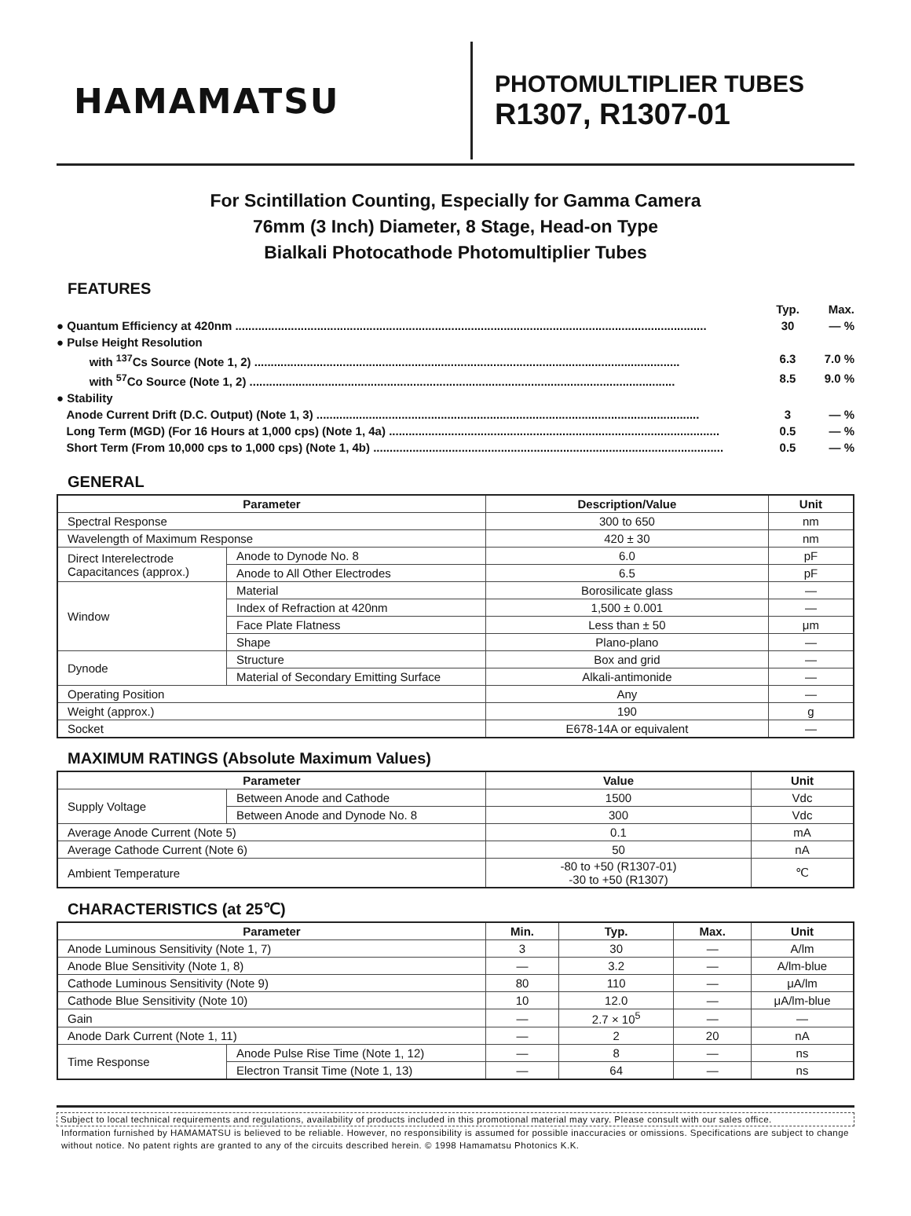HAMAMATSU
PHOTOMULTIPLIER TUBES
R1307, R1307-01
For Scintillation Counting, Especially for Gamma Camera
76mm (3 Inch) Diameter, 8 Stage, Head-on Type
Bialkali Photocathode Photomultiplier Tubes
FEATURES
Typ. Max.
● Quantum Efficiency at 420nm ................................................................................................................................................ 30 — %
● Pulse Height Resolution
with <sup>137</sup>Cs Source (Note 1, 2) .................................................................................................................................. 6.3 7.0 %
with <sup>57</sup>Co Source (Note 1, 2) .................................................................................................................................. 8.5 9.0 %
● Stability
Anode Current Drift (D.C. Output) (Note 1, 3) ..................................................................................................................... 3 — %
Long Term (MGD) (For 16 Hours at 1,000 cps) (Note 1, 4a) ..................................................................................................... 0.5 — %
Short Term (From 10,000 cps to 1,000 cps) (Note 1, 4b) ........................................................................................................... 0.5 — %
GENERAL
| Parameter | | Description/Value | Unit |
| --- | --- | --- | --- |
| Spectral Response | | 300 to 650 | nm |
| Wavelength of Maximum Response | | 420 ± 30 | nm |
| Direct Interelectrode Capacitances (approx.) | Anode to Dynode No. 8 | 6.0 | pF |
| | Anode to All Other Electrodes | 6.5 | pF |
| Window | Material | Borosilicate glass | — |
| | Index of Refraction at 420nm | 1,500 ± 0.001 | — |
| | Face Plate Flatness | Less than ± 50 | μm |
| | Shape | Plano-plano | — |
| Dynode | Structure | Box and grid | — |
| | Material of Secondary Emitting Surface | Alkali-antimonide | — |
| Operating Position | | Any | — |
| Weight (approx.) | | 190 | g |
| Socket | | E678-14A or equivalent | — |
MAXIMUM RATINGS (Absolute Maximum Values)
| Parameter | | Value | Unit |
| --- | --- | --- | --- |
| Supply Voltage | Between Anode and Cathode | 1500 | Vdc |
| | Between Anode and Dynode No. 8 | 300 | Vdc |
| Average Anode Current (Note 5) | | 0.1 | mA |
| Average Cathode Current (Note 6) | | 50 | nA |
| Ambient Temperature | | -80 to +50 (R1307-01) -30 to +50 (R1307) | ℃ |
CHARACTERISTICS (at 25℃)
| Parameter | | Min. | Typ. | Max. | Unit |
| --- | --- | --- | --- | --- | --- |
| Anode Luminous Sensitivity (Note 1, 7) | | 3 | 30 | — | A/lm |
| Anode Blue Sensitivity (Note 1, 8) | | — | 3.2 | — | A/lm-blue |
| Cathode Luminous Sensitivity (Note 9) | | 80 | 110 | — | μA/lm |
| Cathode Blue Sensitivity (Note 10) | | 10 | 12.0 | — | μA/lm-blue |
| Gain | | — | 2.7 × 10<sup>5</sup> | — | — |
| Anode Dark Current (Note 1, 11) | | — | 2 | 20 | nA |
| Time Response | Anode Pulse Rise Time (Note 1, 12) | — | 8 | — | ns |
| | Electron Transit Time (Note 1, 13) | — | 64 | — | ns |
Subject to local technical requirements and regulations, availability of products included in this promotional material may vary. Please consult with our sales office.
Information furnished by HAMAMATSU is believed to be reliable. However, no responsibility is assumed for possible inaccuracies or omissions. Specifications are subject to change without notice. No patent rights are granted to any of the circuits described herein. © 1998 Hamamatsu Photonics K.K.